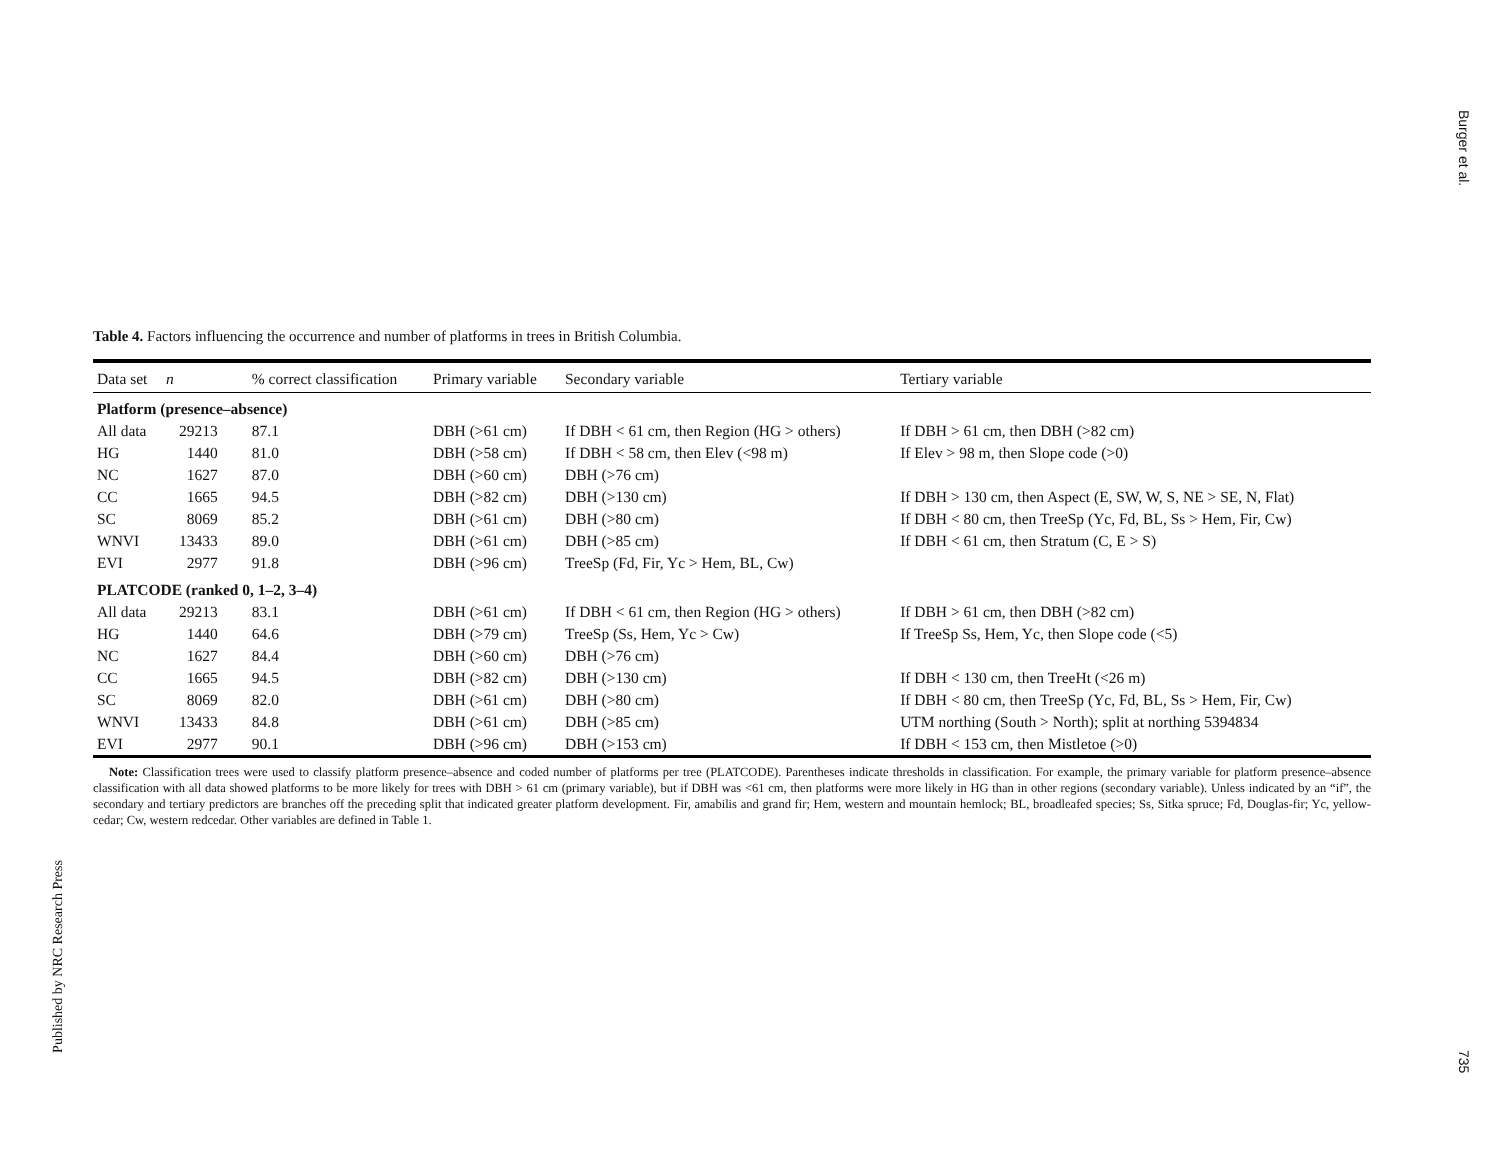Burger et al.
Table 4. Factors influencing the occurrence and number of platforms in trees in British Columbia.
| Data set | n | % correct classification | Primary variable | Secondary variable | Tertiary variable |
| --- | --- | --- | --- | --- | --- |
| Platform (presence–absence) | | | | | |
| All data | 29213 | 87.1 | DBH (>61 cm) | If DBH < 61 cm, then Region (HG > others) | If DBH > 61 cm, then DBH (>82 cm) |
| HG | 1440 | 81.0 | DBH (>58 cm) | If DBH < 58 cm, then Elev (<98 m) | If Elev > 98 m, then Slope code (>0) |
| NC | 1627 | 87.0 | DBH (>60 cm) | DBH (>76 cm) | |
| CC | 1665 | 94.5 | DBH (>82 cm) | DBH (>130 cm) | If DBH > 130 cm, then Aspect (E, SW, W, S, NE > SE, N, Flat) |
| SC | 8069 | 85.2 | DBH (>61 cm) | DBH (>80 cm) | If DBH < 80 cm, then TreeSp (Yc, Fd, BL, Ss > Hem, Fir, Cw) |
| WNVI | 13433 | 89.0 | DBH (>61 cm) | DBH (>85 cm) | If DBH < 61 cm, then Stratum (C, E > S) |
| EVI | 2977 | 91.8 | DBH (>96 cm) | TreeSp (Fd, Fir, Yc > Hem, BL, Cw) | |
| PLATCODE (ranked 0, 1–2, 3–4) | | | | | |
| All data | 29213 | 83.1 | DBH (>61 cm) | If DBH < 61 cm, then Region (HG > others) | If DBH > 61 cm, then DBH (>82 cm) |
| HG | 1440 | 64.6 | DBH (>79 cm) | TreeSp (Ss, Hem, Yc > Cw) | If TreeSp Ss, Hem, Yc, then Slope code (<5) |
| NC | 1627 | 84.4 | DBH (>60 cm) | DBH (>76 cm) | |
| CC | 1665 | 94.5 | DBH (>82 cm) | DBH (>130 cm) | If DBH < 130 cm, then TreeHt (<26 m) |
| SC | 8069 | 82.0 | DBH (>61 cm) | DBH (>80 cm) | If DBH < 80 cm, then TreeSp (Yc, Fd, BL, Ss > Hem, Fir, Cw) |
| WNVI | 13433 | 84.8 | DBH (>61 cm) | DBH (>85 cm) | UTM northing (South > North); split at northing 5394834 |
| EVI | 2977 | 90.1 | DBH (>96 cm) | DBH (>153 cm) | If DBH < 153 cm, then Mistletoe (>0) |
Note: Classification trees were used to classify platform presence–absence and coded number of platforms per tree (PLATCODE). Parentheses indicate thresholds in classification. For example, the primary variable for platform presence–absence classification with all data showed platforms to be more likely for trees with DBH > 61 cm (primary variable), but if DBH was <61 cm, then platforms were more likely in HG than in other regions (secondary variable). Unless indicated by an “if”, the secondary and tertiary predictors are branches off the preceding split that indicated greater platform development. Fir, amabilis and grand fir; Hem, western and mountain hemlock; BL, broadleafed species; Ss, Sitka spruce; Fd, Douglas-fir; Yc, yellow-cedar; Cw, western redcedar. Other variables are defined in Table 1.
Published by NRC Research Press
735